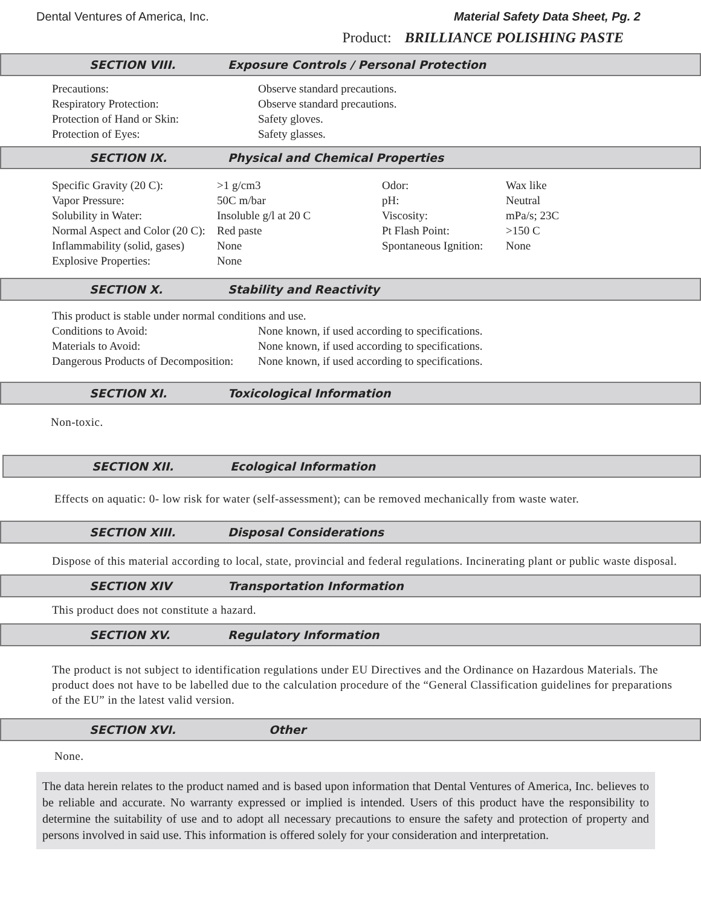Dental Ventures of America, Inc. Material Safety Data Sheet, Pg. 2
Product: BRILLIANCE POLISHING PASTE
SECTION VIII. Exposure Controls / Personal Protection
| Precautions: | Observe standard precautions. |
| Respiratory Protection: | Observe standard precautions. |
| Protection of Hand or Skin: | Safety gloves. |
| Protection of Eyes: | Safety glasses. |
SECTION IX. Physical and Chemical Properties
| Specific Gravity (20 C): | >1 g/cm3 | Odor: | Wax like |
| Vapor Pressure: | 50C m/bar | pH: | Neutral |
| Solubility in Water: | Insoluble g/l at 20 C | Viscosity: | mPa/s; 23C |
| Normal Aspect and Color (20 C): | Red paste | Pt Flash Point: | >150 C |
| Inflammability (solid, gases) | None | Spontaneous Ignition: | None |
| Explosive Properties: | None | | |
SECTION X. Stability and Reactivity
| This product is stable under normal conditions and use. | |
| Conditions to Avoid: | None known, if used according to specifications. |
| Materials to Avoid: | None known, if used according to specifications. |
| Dangerous Products of Decomposition: | None known, if used according to specifications. |
SECTION XI. Toxicological Information
Non-toxic.
SECTION XII. Ecological Information
Effects on aquatic: 0- low risk for water (self-assessment); can be removed mechanically from waste water.
SECTION XIII. Disposal Considerations
Dispose of this material according to local, state, provincial and federal regulations. Incinerating plant or public waste disposal.
SECTION XIV Transportation Information
This product does not constitute a hazard.
SECTION XV. Regulatory Information
The product is not subject to identification regulations under EU Directives and the Ordinance on Hazardous Materials. The product does not have to be labelled due to the calculation procedure of the “General Classification guidelines for preparations of the EU” in the latest valid version.
SECTION XVI. Other
None.
The data herein relates to the product named and is based upon information that Dental Ventures of America, Inc. believes to be reliable and accurate. No warranty expressed or implied is intended. Users of this product have the responsibility to determine the suitability of use and to adopt all necessary precautions to ensure the safety and protection of property and persons involved in said use. This information is offered solely for your consideration and interpretation.